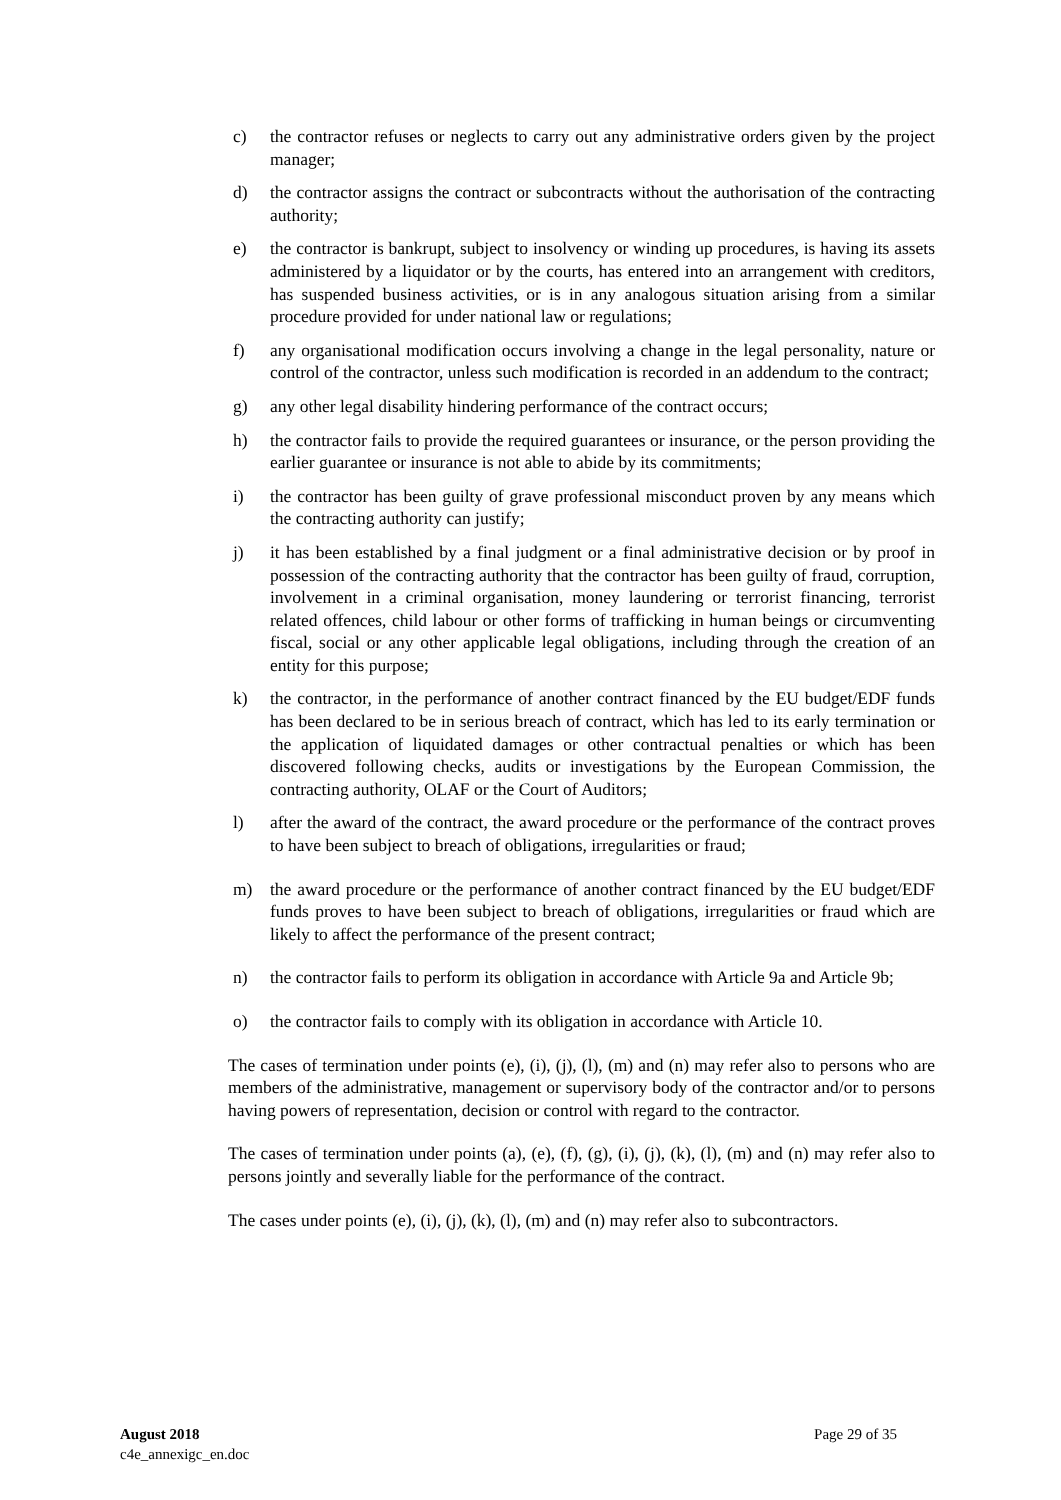c) the contractor refuses or neglects to carry out any administrative orders given by the project manager;
d) the contractor assigns the contract or subcontracts without the authorisation of the contracting authority;
e) the contractor is bankrupt, subject to insolvency or winding up procedures, is having its assets administered by a liquidator or by the courts, has entered into an arrangement with creditors, has suspended business activities, or is in any analogous situation arising from a similar procedure provided for under national law or regulations;
f) any organisational modification occurs involving a change in the legal personality, nature or control of the contractor, unless such modification is recorded in an addendum to the contract;
g) any other legal disability hindering performance of the contract occurs;
h) the contractor fails to provide the required guarantees or insurance, or the person providing the earlier guarantee or insurance is not able to abide by its commitments;
i) the contractor has been guilty of grave professional misconduct proven by any means which the contracting authority can justify;
j) it has been established by a final judgment or a final administrative decision or by proof in possession of the contracting authority that the contractor has been guilty of fraud, corruption, involvement in a criminal organisation, money laundering or terrorist financing, terrorist related offences, child labour or other forms of trafficking in human beings or circumventing fiscal, social or any other applicable legal obligations, including through the creation of an entity for this purpose;
k) the contractor, in the performance of another contract financed by the EU budget/EDF funds has been declared to be in serious breach of contract, which has led to its early termination or the application of liquidated damages or other contractual penalties or which has been discovered following checks, audits or investigations by the European Commission, the contracting authority, OLAF or the Court of Auditors;
l) after the award of the contract, the award procedure or the performance of the contract proves to have been subject to breach of obligations, irregularities or fraud;
m) the award procedure or the performance of another contract financed by the EU budget/EDF funds proves to have been subject to breach of obligations, irregularities or fraud which are likely to affect the performance of the present contract;
n) the contractor fails to perform its obligation in accordance with Article 9a and Article 9b;
o) the contractor fails to comply with its obligation in accordance with Article 10.
The cases of termination under points (e), (i), (j), (l), (m) and (n) may refer also to persons who are members of the administrative, management or supervisory body of the contractor and/or to persons having powers of representation, decision or control with regard to the contractor.
The cases of termination under points (a), (e), (f), (g), (i), (j), (k), (l), (m) and (n) may refer also to persons jointly and severally liable for the performance of the contract.
The cases under points (e), (i), (j), (k), (l), (m) and (n) may refer also to subcontractors.
August 2018
c4e_annexigc_en.doc
Page 29 of 35